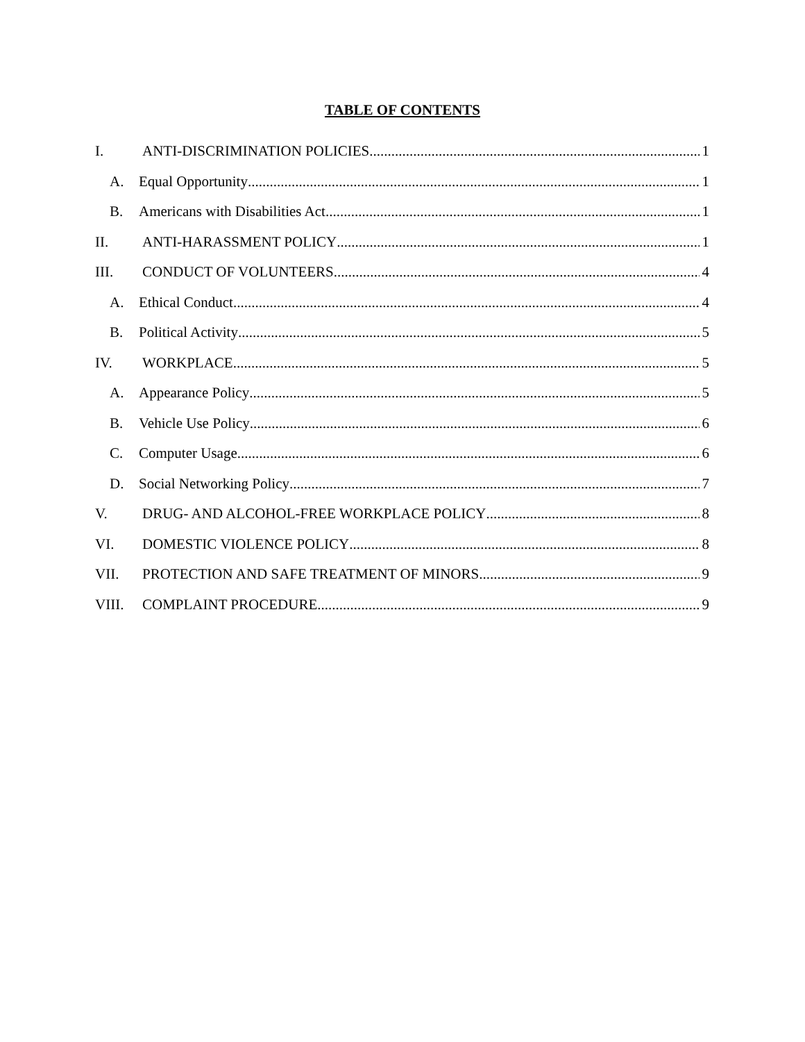TABLE OF CONTENTS
I. ANTI-DISCRIMINATION POLICIES 1
A. Equal Opportunity 1
B. Americans with Disabilities Act 1
II. ANTI-HARASSMENT POLICY 1
III. CONDUCT OF VOLUNTEERS 4
A. Ethical Conduct 4
B. Political Activity 5
IV. WORKPLACE 5
A. Appearance Policy 5
B. Vehicle Use Policy 6
C. Computer Usage 6
D. Social Networking Policy 7
V. DRUG- AND ALCOHOL-FREE WORKPLACE POLICY 8
VI. DOMESTIC VIOLENCE POLICY 8
VII. PROTECTION AND SAFE TREATMENT OF MINORS 9
VIII. COMPLAINT PROCEDURE 9